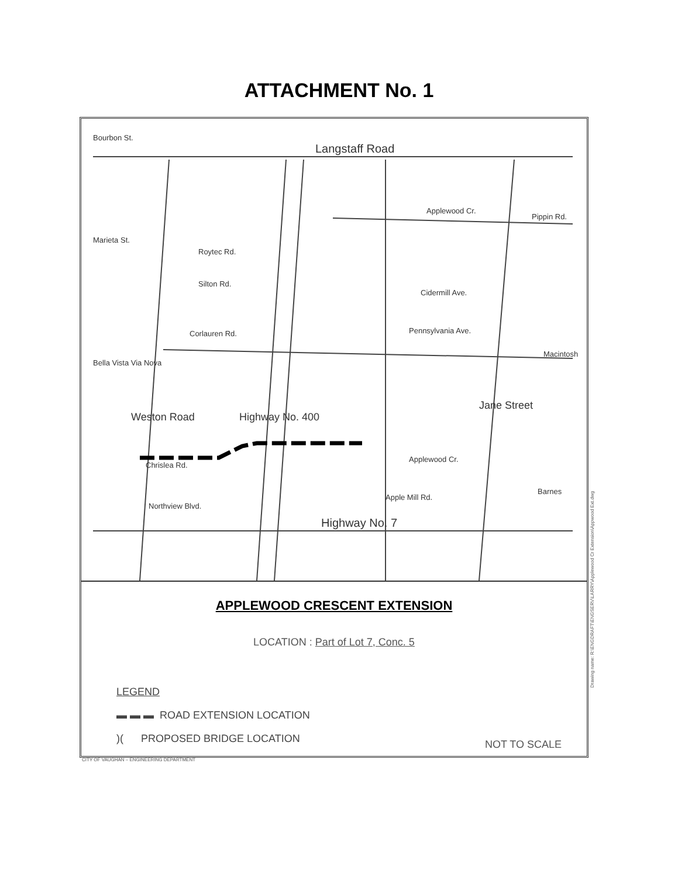ATTACHMENT No. 1
Langstaff Road
Highway No. 7
Weston Road Highway No. 400
Jane Street
Applewood Cr.
Chrislea Rd.
Northview Blvd.
Apple Mill Rd.
Pennsylvania Ave.
Cidermill Ave.
Applewood Cr.
Pippin Rd.
Macintosh
Barnes
Bourbon St.
Marieta St.
Roytec Rd.
Silton Rd.
Corlauren Rd.
Bella Vista Via Nova
APPLEWOOD CRESCENT EXTENSION
LOCATION : Part of Lot 7, Conc. 5
LEGEND
▬ ▬ ▬ ROAD EXTENSION LOCATION
)( PROPOSED BRIDGE LOCATION
NOT TO SCALE
CITY OF VAUGHAN – ENGINEERING DEPARTMENT
Drawing name: R:\ENGDRAFT\ENGSERV\LARRY\Applewood Cr Extension\Appwood Ext.dwg